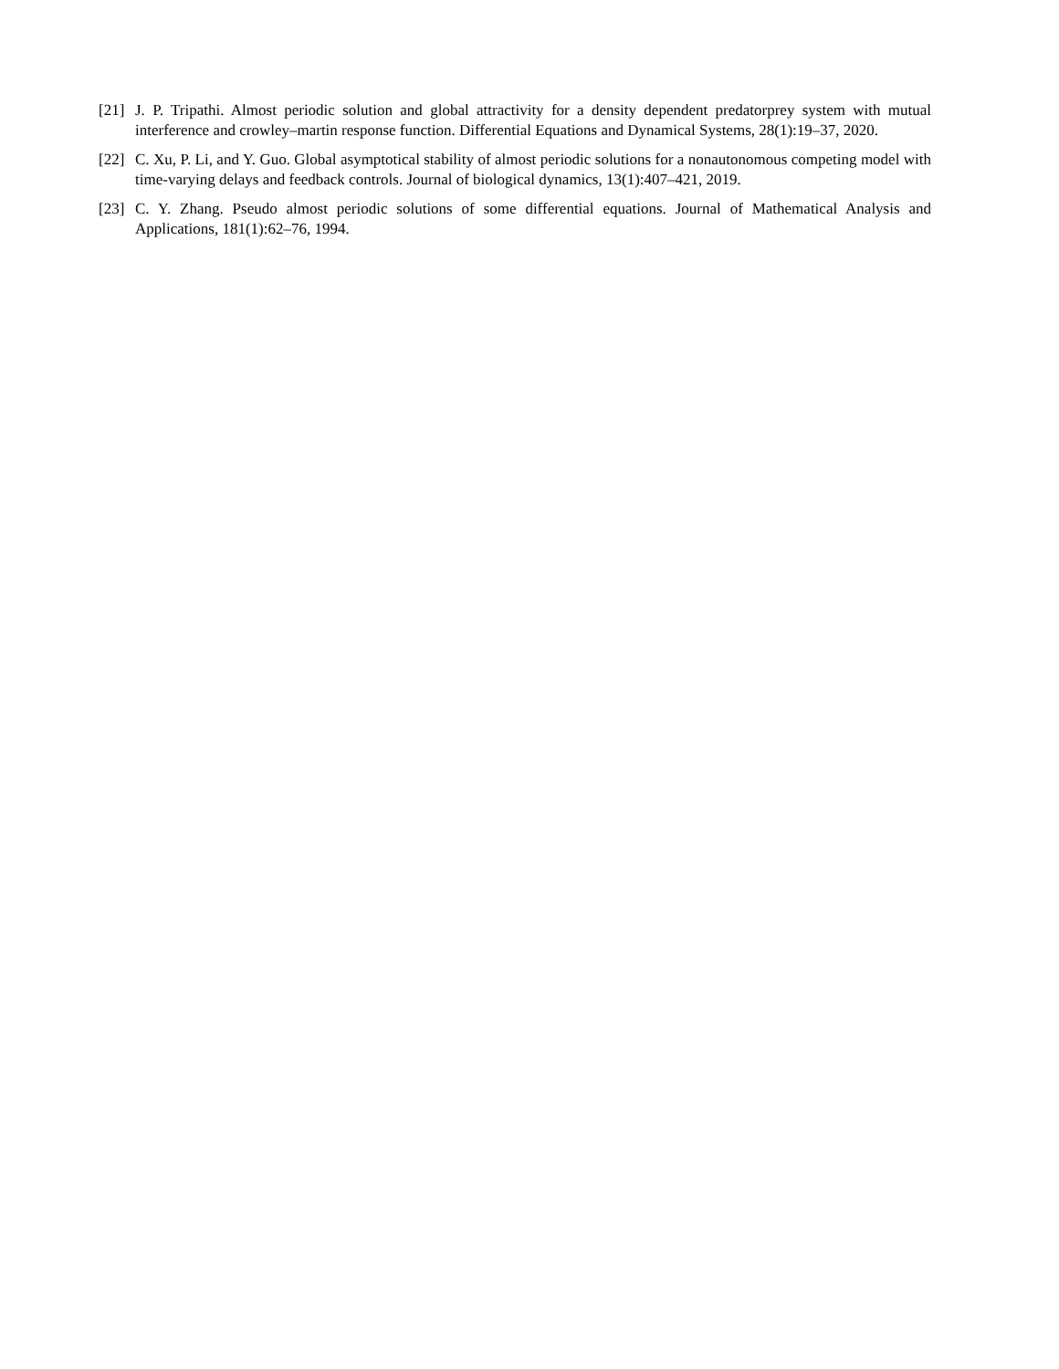[21] J. P. Tripathi. Almost periodic solution and global attractivity for a density dependent predatorprey system with mutual interference and crowley–martin response function. Differential Equations and Dynamical Systems, 28(1):19–37, 2020.
[22] C. Xu, P. Li, and Y. Guo. Global asymptotical stability of almost periodic solutions for a nonautonomous competing model with time-varying delays and feedback controls. Journal of biological dynamics, 13(1):407–421, 2019.
[23] C. Y. Zhang. Pseudo almost periodic solutions of some differential equations. Journal of Mathematical Analysis and Applications, 181(1):62–76, 1994.